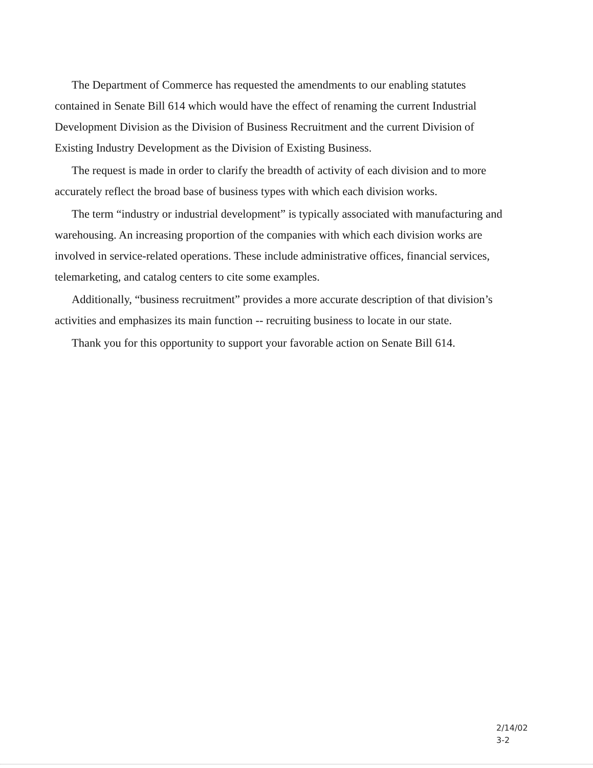The Department of Commerce has requested the amendments to our enabling statutes contained in Senate Bill 614 which would have the effect of renaming the current Industrial Development Division as the Division of Business Recruitment and the current Division of Existing Industry Development as the Division of Existing Business.
The request is made in order to clarify the breadth of activity of each division and to more accurately reflect the broad base of business types with which each division works.
The term “industry or industrial development” is typically associated with manufacturing and warehousing. An increasing proportion of the companies with which each division works are involved in service-related operations. These include administrative offices, financial services, telemarketing, and catalog centers to cite some examples.
Additionally, “business recruitment” provides a more accurate description of that division’s activities and emphasizes its main function -- recruiting business to locate in our state.
Thank you for this opportunity to support your favorable action on Senate Bill 614.
2/14/02
3-2